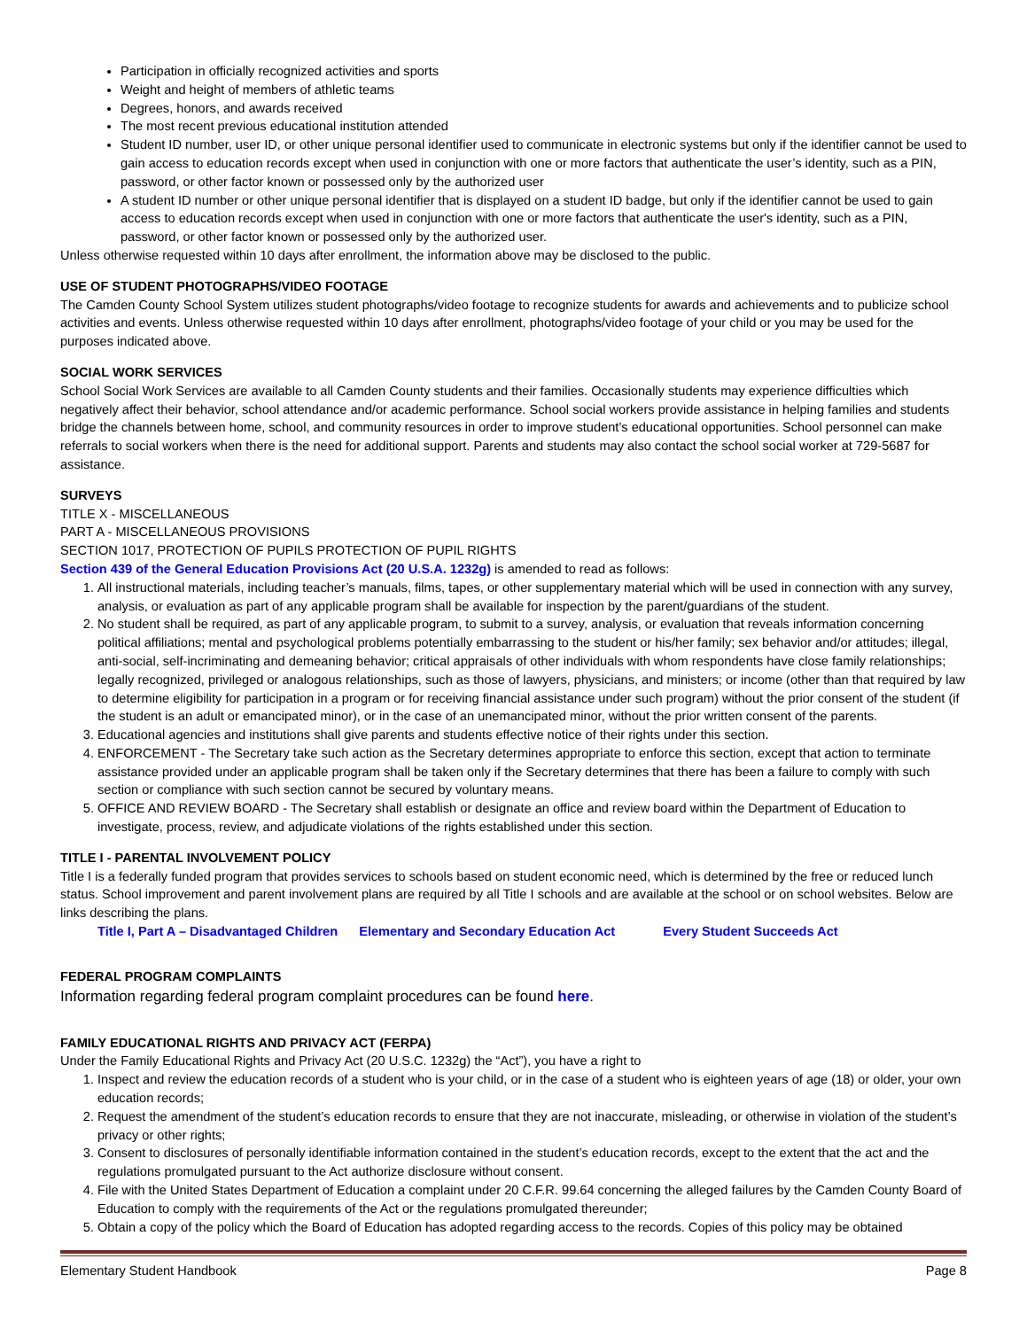Participation in officially recognized activities and sports
Weight and height of members of athletic teams
Degrees, honors, and awards received
The most recent previous educational institution attended
Student ID number, user ID, or other unique personal identifier used to communicate in electronic systems but only if the identifier cannot be used to gain access to education records except when used in conjunction with one or more factors that authenticate the user’s identity, such as a PIN, password, or other factor known or possessed only by the authorized user
A student ID number or other unique personal identifier that is displayed on a student ID badge, but only if the identifier cannot be used to gain access to education records except when used in conjunction with one or more factors that authenticate the user's identity, such as a PIN, password, or other factor known or possessed only by the authorized user.
Unless otherwise requested within 10 days after enrollment, the information above may be disclosed to the public.
USE OF STUDENT PHOTOGRAPHS/VIDEO FOOTAGE
The Camden County School System utilizes student photographs/video footage to recognize students for awards and achievements and to publicize school activities and events. Unless otherwise requested within 10 days after enrollment, photographs/video footage of your child or you may be used for the purposes indicated above.
SOCIAL WORK SERVICES
School Social Work Services are available to all Camden County students and their families. Occasionally students may experience difficulties which negatively affect their behavior, school attendance and/or academic performance. School social workers provide assistance in helping families and students bridge the channels between home, school, and community resources in order to improve student’s educational opportunities. School personnel can make referrals to social workers when there is the need for additional support. Parents and students may also contact the school social worker at 729-5687 for assistance.
SURVEYS
TITLE X - MISCELLANEOUS
PART A - MISCELLANEOUS PROVISIONS
SECTION 1017, PROTECTION OF PUPILS PROTECTION OF PUPIL RIGHTS
Section 439 of the General Education Provisions Act (20 U.S.A. 1232g) is amended to read as follows:
1. All instructional materials, including teacher’s manuals, films, tapes, or other supplementary material which will be used in connection with any survey, analysis, or evaluation as part of any applicable program shall be available for inspection by the parent/guardians of the student.
2. No student shall be required, as part of any applicable program, to submit to a survey, analysis, or evaluation that reveals information concerning political affiliations; mental and psychological problems potentially embarrassing to the student or his/her family; sex behavior and/or attitudes; illegal, anti-social, self-incriminating and demeaning behavior; critical appraisals of other individuals with whom respondents have close family relationships; legally recognized, privileged or analogous relationships, such as those of lawyers, physicians, and ministers; or income (other than that required by law to determine eligibility for participation in a program or for receiving financial assistance under such program) without the prior consent of the student (if the student is an adult or emancipated minor), or in the case of an unemancipated minor, without the prior written consent of the parents.
3. Educational agencies and institutions shall give parents and students effective notice of their rights under this section.
4. ENFORCEMENT - The Secretary take such action as the Secretary determines appropriate to enforce this section, except that action to terminate assistance provided under an applicable program shall be taken only if the Secretary determines that there has been a failure to comply with such section or compliance with such section cannot be secured by voluntary means.
5. OFFICE AND REVIEW BOARD - The Secretary shall establish or designate an office and review board within the Department of Education to investigate, process, review, and adjudicate violations of the rights established under this section.
TITLE I - PARENTAL INVOLVEMENT POLICY
Title I is a federally funded program that provides services to schools based on student economic need, which is determined by the free or reduced lunch status. School improvement and parent involvement plans are required by all Title I schools and are available at the school or on school websites. Below are links describing the plans.
Title I, Part A – Disadvantaged Children Elementary and Secondary Education Act Every Student Succeeds Act
FEDERAL PROGRAM COMPLAINTS
Information regarding federal program complaint procedures can be found here.
FAMILY EDUCATIONAL RIGHTS AND PRIVACY ACT (FERPA)
Under the Family Educational Rights and Privacy Act (20 U.S.C. 1232g) the “Act”), you have a right to
1. Inspect and review the education records of a student who is your child, or in the case of a student who is eighteen years of age (18) or older, your own education records;
2. Request the amendment of the student’s education records to ensure that they are not inaccurate, misleading, or otherwise in violation of the student’s privacy or other rights;
3. Consent to disclosures of personally identifiable information contained in the student’s education records, except to the extent that the act and the regulations promulgated pursuant to the Act authorize disclosure without consent.
4. File with the United States Department of Education a complaint under 20 C.F.R. 99.64 concerning the alleged failures by the Camden County Board of Education to comply with the requirements of the Act or the regulations promulgated thereunder;
5. Obtain a copy of the policy which the Board of Education has adopted regarding access to the records. Copies of this policy may be obtained
Elementary Student Handbook Page 8